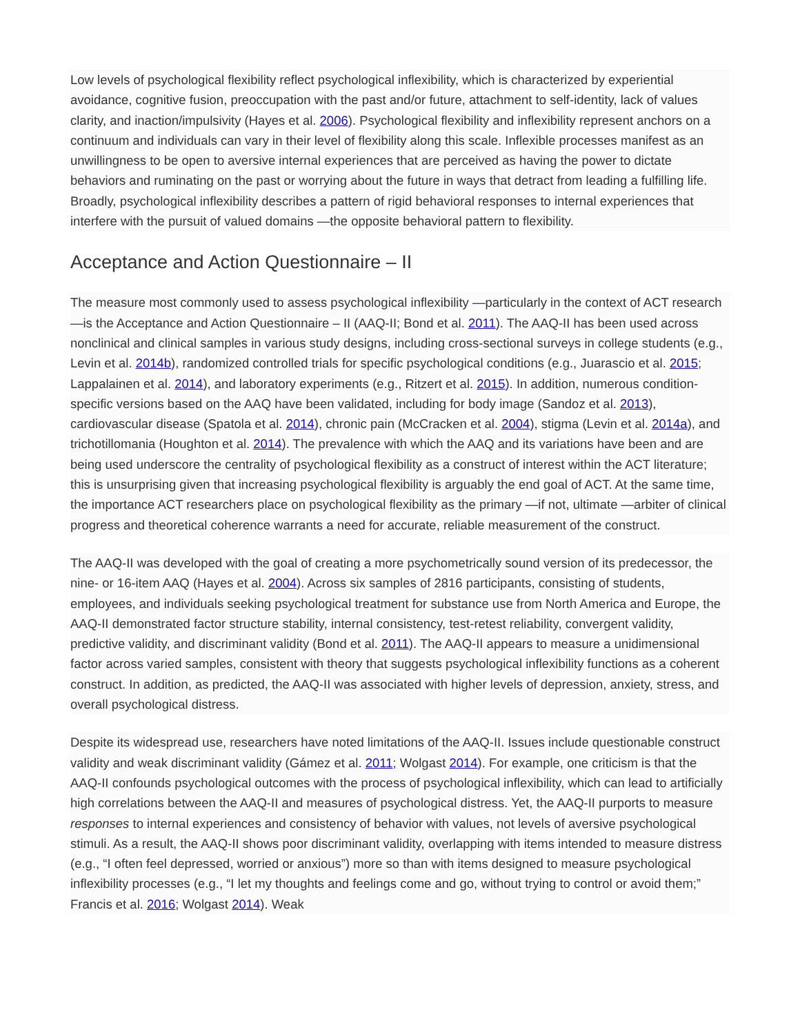Low levels of psychological flexibility reflect psychological inflexibility, which is characterized by experiential avoidance, cognitive fusion, preoccupation with the past and/or future, attachment to self-identity, lack of values clarity, and inaction/impulsivity (Hayes et al. 2006). Psychological flexibility and inflexibility represent anchors on a continuum and individuals can vary in their level of flexibility along this scale. Inflexible processes manifest as an unwillingness to be open to aversive internal experiences that are perceived as having the power to dictate behaviors and ruminating on the past or worrying about the future in ways that detract from leading a fulfilling life. Broadly, psychological inflexibility describes a pattern of rigid behavioral responses to internal experiences that interfere with the pursuit of valued domains —the opposite behavioral pattern to flexibility.
Acceptance and Action Questionnaire – II
The measure most commonly used to assess psychological inflexibility —particularly in the context of ACT research —is the Acceptance and Action Questionnaire – II (AAQ-II; Bond et al. 2011). The AAQ-II has been used across nonclinical and clinical samples in various study designs, including cross-sectional surveys in college students (e.g., Levin et al. 2014b), randomized controlled trials for specific psychological conditions (e.g., Juarascio et al. 2015; Lappalainen et al. 2014), and laboratory experiments (e.g., Ritzert et al. 2015). In addition, numerous condition-specific versions based on the AAQ have been validated, including for body image (Sandoz et al. 2013), cardiovascular disease (Spatola et al. 2014), chronic pain (McCracken et al. 2004), stigma (Levin et al. 2014a), and trichotillomania (Houghton et al. 2014). The prevalence with which the AAQ and its variations have been and are being used underscore the centrality of psychological flexibility as a construct of interest within the ACT literature; this is unsurprising given that increasing psychological flexibility is arguably the end goal of ACT. At the same time, the importance ACT researchers place on psychological flexibility as the primary —if not, ultimate —arbiter of clinical progress and theoretical coherence warrants a need for accurate, reliable measurement of the construct.
The AAQ-II was developed with the goal of creating a more psychometrically sound version of its predecessor, the nine- or 16-item AAQ (Hayes et al. 2004). Across six samples of 2816 participants, consisting of students, employees, and individuals seeking psychological treatment for substance use from North America and Europe, the AAQ-II demonstrated factor structure stability, internal consistency, test-retest reliability, convergent validity, predictive validity, and discriminant validity (Bond et al. 2011). The AAQ-II appears to measure a unidimensional factor across varied samples, consistent with theory that suggests psychological inflexibility functions as a coherent construct. In addition, as predicted, the AAQ-II was associated with higher levels of depression, anxiety, stress, and overall psychological distress.
Despite its widespread use, researchers have noted limitations of the AAQ-II. Issues include questionable construct validity and weak discriminant validity (Gámez et al. 2011; Wolgast 2014). For example, one criticism is that the AAQ-II confounds psychological outcomes with the process of psychological inflexibility, which can lead to artificially high correlations between the AAQ-II and measures of psychological distress. Yet, the AAQ-II purports to measure responses to internal experiences and consistency of behavior with values, not levels of aversive psychological stimuli. As a result, the AAQ-II shows poor discriminant validity, overlapping with items intended to measure distress (e.g., “I often feel depressed, worried or anxious”) more so than with items designed to measure psychological inflexibility processes (e.g., “I let my thoughts and feelings come and go, without trying to control or avoid them;” Francis et al. 2016; Wolgast 2014). Weak